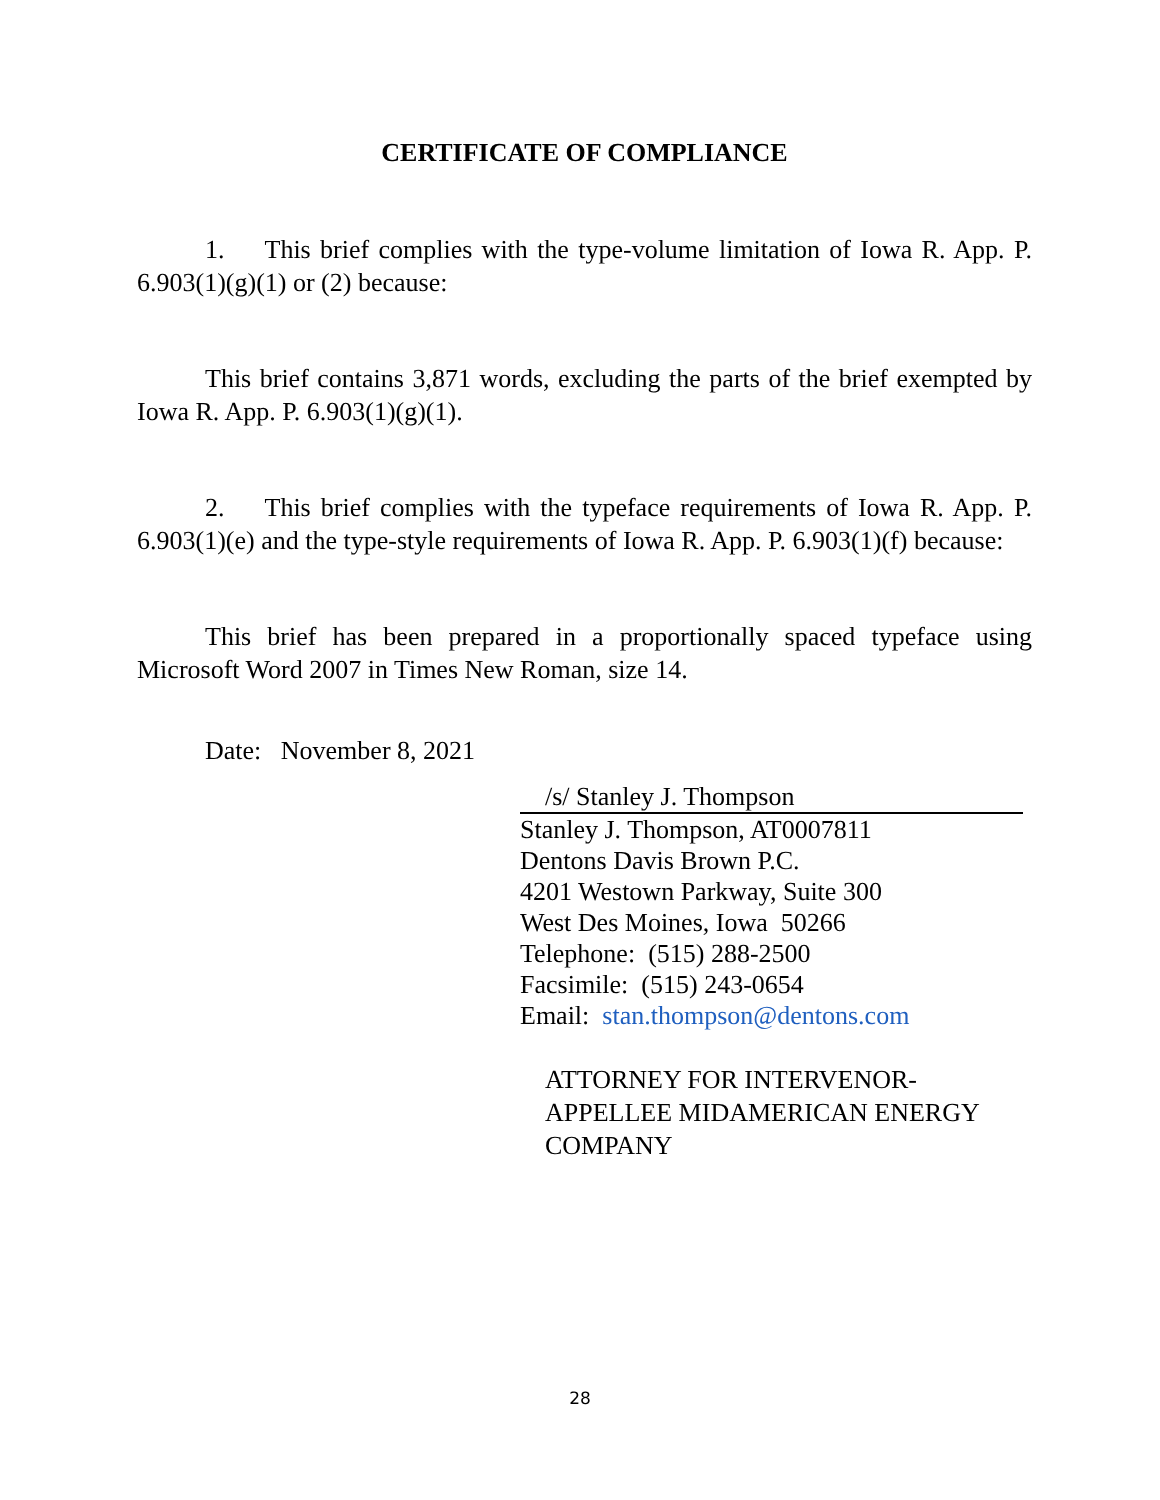CERTIFICATE OF COMPLIANCE
1. This brief complies with the type-volume limitation of Iowa R. App. P. 6.903(1)(g)(1) or (2) because:
This brief contains 3,871 words, excluding the parts of the brief exempted by Iowa R. App. P. 6.903(1)(g)(1).
2. This brief complies with the typeface requirements of Iowa R. App. P. 6.903(1)(e) and the type-style requirements of Iowa R. App. P. 6.903(1)(f) because:
This brief has been prepared in a proportionally spaced typeface using Microsoft Word 2007 in Times New Roman, size 14.
Date: November 8, 2021
/s/ Stanley J. Thompson
Stanley J. Thompson, AT0007811
Dentons Davis Brown P.C.
4201 Westown Parkway, Suite 300
West Des Moines, Iowa 50266
Telephone: (515) 288-2500
Facsimile: (515) 243-0654
Email: stan.thompson@dentons.com
ATTORNEY FOR INTERVENOR-
APPELLEE MIDAMERICAN ENERGY
COMPANY
28